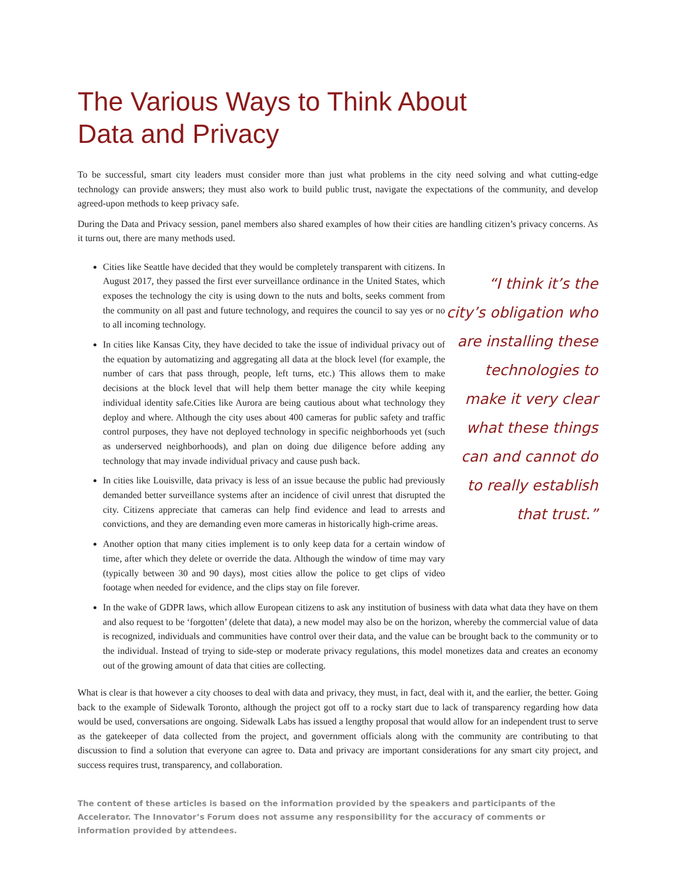The Various Ways to Think About
Data and Privacy
To be successful, smart city leaders must consider more than just what problems in the city need solving and what cutting-edge technology can provide answers; they must also work to build public trust, navigate the expectations of the community, and develop agreed-upon methods to keep privacy safe.
During the Data and Privacy session, panel members also shared examples of how their cities are handling citizen’s privacy concerns. As it turns out, there are many methods used.
Cities like Seattle have decided that they would be completely transparent with citizens. In August 2017, they passed the first ever surveillance ordinance in the United States, which exposes the technology the city is using down to the nuts and bolts, seeks comment from the community on all past and future technology, and requires the council to say yes or no to all incoming technology.
In cities like Kansas City, they have decided to take the issue of individual privacy out of the equation by automatizing and aggregating all data at the block level (for example, the number of cars that pass through, people, left turns, etc.) This allows them to make decisions at the block level that will help them better manage the city while keeping individual identity safe.Cities like Aurora are being cautious about what technology they deploy and where. Although the city uses about 400 cameras for public safety and traffic control purposes, they have not deployed technology in specific neighborhoods yet (such as underserved neighborhoods), and plan on doing due diligence before adding any technology that may invade individual privacy and cause push back.
In cities like Louisville, data privacy is less of an issue because the public had previously demanded better surveillance systems after an incidence of civil unrest that disrupted the city. Citizens appreciate that cameras can help find evidence and lead to arrests and convictions, and they are demanding even more cameras in historically high-crime areas.
Another option that many cities implement is to only keep data for a certain window of time, after which they delete or override the data. Although the window of time may vary (typically between 30 and 90 days), most cities allow the police to get clips of video footage when needed for evidence, and the clips stay on file forever.
“I think it’s the city’s obligation who are installing these technologies to make it very clear what these things can and cannot do to really establish that trust.”
In the wake of GDPR laws, which allow European citizens to ask any institution of business with data what data they have on them and also request to be ‘forgotten’ (delete that data), a new model may also be on the horizon, whereby the commercial value of data is recognized, individuals and communities have control over their data, and the value can be brought back to the community or to the individual. Instead of trying to side-step or moderate privacy regulations, this model monetizes data and creates an economy out of the growing amount of data that cities are collecting.
What is clear is that however a city chooses to deal with data and privacy, they must, in fact, deal with it, and the earlier, the better. Going back to the example of Sidewalk Toronto, although the project got off to a rocky start due to lack of transparency regarding how data would be used, conversations are ongoing. Sidewalk Labs has issued a lengthy proposal that would allow for an independent trust to serve as the gatekeeper of data collected from the project, and government officials along with the community are contributing to that discussion to find a solution that everyone can agree to. Data and privacy are important considerations for any smart city project, and success requires trust, transparency, and collaboration.
The content of these articles is based on the information provided by the speakers and participants of the Accelerator. The Innovator’s Forum does not assume any responsibility for the accuracy of comments or information provided by attendees.